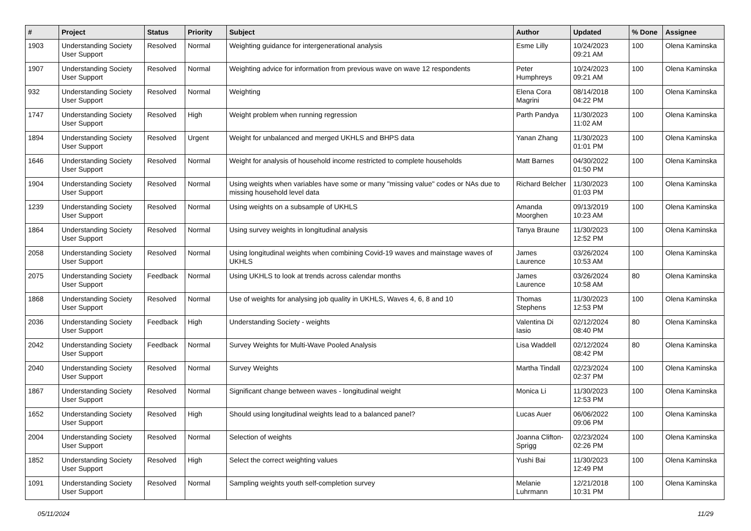| # | Project | Status | Priority | Subject | Author | Updated | % Done | Assignee |
| --- | --- | --- | --- | --- | --- | --- | --- | --- |
| 1903 | Understanding Society User Support | Resolved | Normal | Weighting guidance for intergenerational analysis | Esme Lilly | 10/24/2023 09:21 AM | 100 | Olena Kaminska |
| 1907 | Understanding Society User Support | Resolved | Normal | Weighting advice for information from previous wave on wave 12 respondents | Peter Humphreys | 10/24/2023 09:21 AM | 100 | Olena Kaminska |
| 932 | Understanding Society User Support | Resolved | Normal | Weighting | Elena Cora Magrini | 08/14/2018 04:22 PM | 100 | Olena Kaminska |
| 1747 | Understanding Society User Support | Resolved | High | Weight problem when running regression | Parth Pandya | 11/30/2023 11:02 AM | 100 | Olena Kaminska |
| 1894 | Understanding Society User Support | Resolved | Urgent | Weight for unbalanced and merged UKHLS and BHPS data | Yanan Zhang | 11/30/2023 01:01 PM | 100 | Olena Kaminska |
| 1646 | Understanding Society User Support | Resolved | Normal | Weight for analysis of household income restricted to complete households | Matt Barnes | 04/30/2022 01:50 PM | 100 | Olena Kaminska |
| 1904 | Understanding Society User Support | Resolved | Normal | Using weights when variables have some or many "missing value" codes or NAs due to missing household level data | Richard Belcher | 11/30/2023 01:03 PM | 100 | Olena Kaminska |
| 1239 | Understanding Society User Support | Resolved | Normal | Using weights on a subsample of UKHLS | Amanda Moorghen | 09/13/2019 10:23 AM | 100 | Olena Kaminska |
| 1864 | Understanding Society User Support | Resolved | Normal | Using survey weights in longitudinal analysis | Tanya Braune | 11/30/2023 12:52 PM | 100 | Olena Kaminska |
| 2058 | Understanding Society User Support | Resolved | Normal | Using longitudinal weights when combining Covid-19 waves and mainstage waves of UKHLS | James Laurence | 03/26/2024 10:53 AM | 100 | Olena Kaminska |
| 2075 | Understanding Society User Support | Feedback | Normal | Using UKHLS to look at trends across calendar months | James Laurence | 03/26/2024 10:58 AM | 80 | Olena Kaminska |
| 1868 | Understanding Society User Support | Resolved | Normal | Use of weights for analysing job quality in UKHLS, Waves 4, 6, 8 and 10 | Thomas Stephens | 11/30/2023 12:53 PM | 100 | Olena Kaminska |
| 2036 | Understanding Society User Support | Feedback | High | Understanding Society - weights | Valentina Di Iasio | 02/12/2024 08:40 PM | 80 | Olena Kaminska |
| 2042 | Understanding Society User Support | Feedback | Normal | Survey Weights for Multi-Wave Pooled Analysis | Lisa Waddell | 02/12/2024 08:42 PM | 80 | Olena Kaminska |
| 2040 | Understanding Society User Support | Resolved | Normal | Survey Weights | Martha Tindall | 02/23/2024 02:37 PM | 100 | Olena Kaminska |
| 1867 | Understanding Society User Support | Resolved | Normal | Significant change between waves - longitudinal weight | Monica Li | 11/30/2023 12:53 PM | 100 | Olena Kaminska |
| 1652 | Understanding Society User Support | Resolved | High | Should using longitudinal weights lead to a balanced panel? | Lucas Auer | 06/06/2022 09:06 PM | 100 | Olena Kaminska |
| 2004 | Understanding Society User Support | Resolved | Normal | Selection of weights | Joanna Clifton-Sprigg | 02/23/2024 02:26 PM | 100 | Olena Kaminska |
| 1852 | Understanding Society User Support | Resolved | High | Select the correct weighting values | Yushi Bai | 11/30/2023 12:49 PM | 100 | Olena Kaminska |
| 1091 | Understanding Society User Support | Resolved | Normal | Sampling weights youth self-completion survey | Melanie Luhrmann | 12/21/2018 10:31 PM | 100 | Olena Kaminska |
05/11/2024 11/29